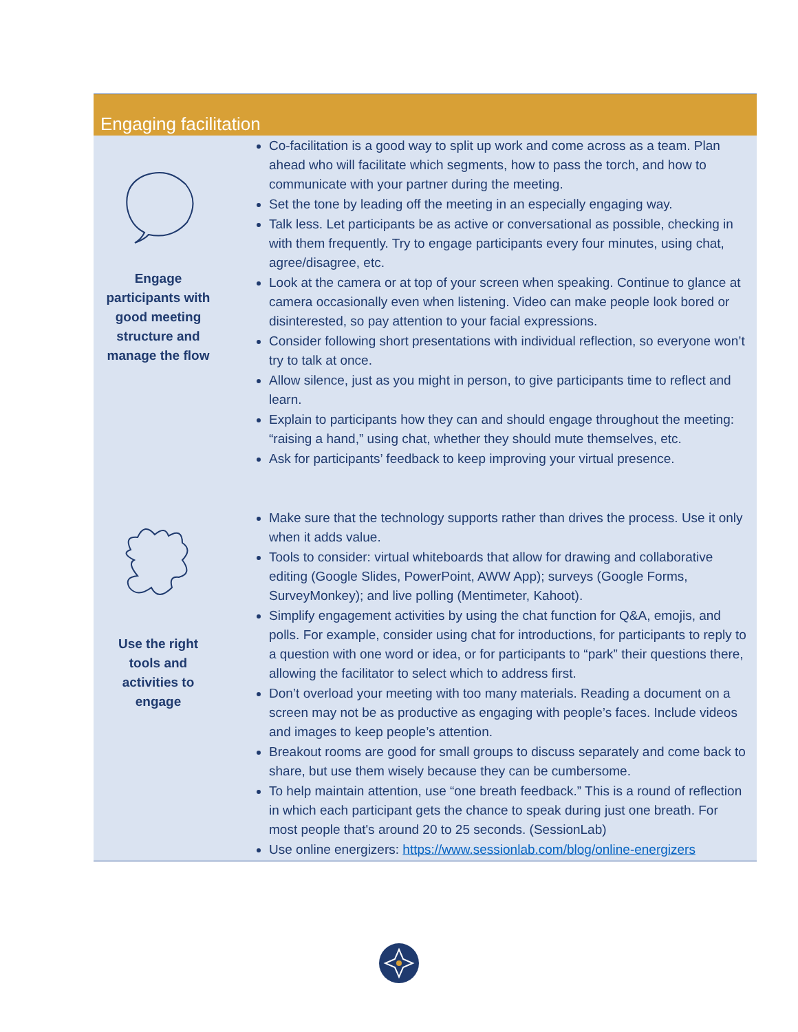| Engaging facilitation | |
| --- | --- |
| Engage participants with good meeting structure and manage the flow | Co-facilitation is a good way to split up work and come across as a team. Plan ahead who will facilitate which segments, how to pass the torch, and how to communicate with your partner during the meeting. Set the tone by leading off the meeting in an especially engaging way. Talk less. Let participants be as active or conversational as possible, checking in with them frequently. Try to engage participants every four minutes, using chat, agree/disagree, etc. Look at the camera or at top of your screen when speaking. Continue to glance at camera occasionally even when listening. Video can make people look bored or disinterested, so pay attention to your facial expressions. Consider following short presentations with individual reflection, so everyone won’t try to talk at once. Allow silence, just as you might in person, to give participants time to reflect and learn. Explain to participants how they can and should engage throughout the meeting: “raising a hand,” using chat, whether they should mute themselves, etc. Ask for participants’ feedback to keep improving your virtual presence. |
| Use the right tools and activities to engage | Make sure that the technology supports rather than drives the process. Use it only when it adds value. Tools to consider: virtual whiteboards that allow for drawing and collaborative editing (Google Slides, PowerPoint, AWW App); surveys (Google Forms, SurveyMonkey); and live polling (Mentimeter, Kahoot). Simplify engagement activities by using the chat function for Q&A, emojis, and polls. For example, consider using chat for introductions, for participants to reply to a question with one word or idea, or for participants to “park” their questions there, allowing the facilitator to select which to address first. Don’t overload your meeting with too many materials. Reading a document on a screen may not be as productive as engaging with people’s faces. Include videos and images to keep people’s attention. Breakout rooms are good for small groups to discuss separately and come back to share, but use them wisely because they can be cumbersome. To help maintain attention, use “one breath feedback.” This is a round of reflection in which each participant gets the chance to speak during just one breath. For most people that's around 20 to 25 seconds. (SessionLab) Use online energizers: https://www.sessionlab.com/blog/online-energizers |